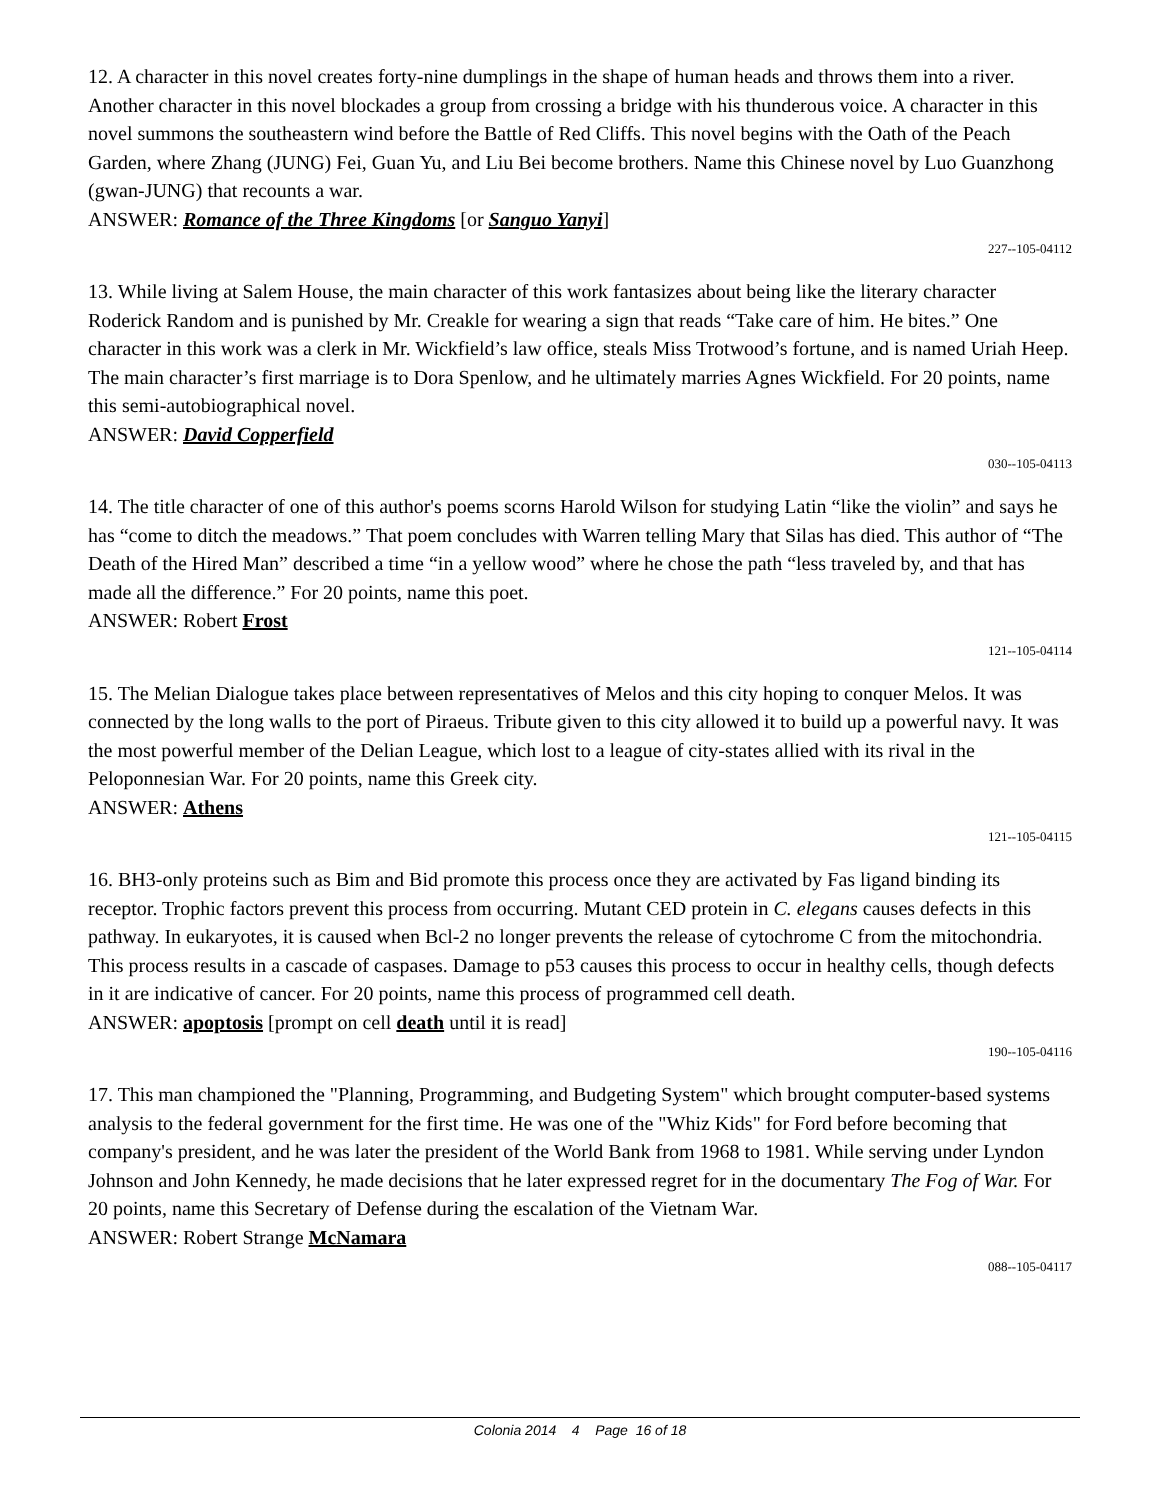12. A character in this novel creates forty-nine dumplings in the shape of human heads and throws them into a river. Another character in this novel blockades a group from crossing a bridge with his thunderous voice. A character in this novel summons the southeastern wind before the Battle of Red Cliffs. This novel begins with the Oath of the Peach Garden, where Zhang (JUNG) Fei, Guan Yu, and Liu Bei become brothers. Name this Chinese novel by Luo Guanzhong (gwan-JUNG) that recounts a war.
ANSWER: Romance of the Three Kingdoms [or Sanguo Yanyi]
227--105-04112
13. While living at Salem House, the main character of this work fantasizes about being like the literary character Roderick Random and is punished by Mr. Creakle for wearing a sign that reads “Take care of him. He bites.” One character in this work was a clerk in Mr. Wickfield’s law office, steals Miss Trotwood’s fortune, and is named Uriah Heep. The main character’s first marriage is to Dora Spenlow, and he ultimately marries Agnes Wickfield. For 20 points, name this semi-autobiographical novel.
ANSWER: David Copperfield
030--105-04113
14. The title character of one of this author's poems scorns Harold Wilson for studying Latin “like the violin” and says he has “come to ditch the meadows.” That poem concludes with Warren telling Mary that Silas has died. This author of “The Death of the Hired Man” described a time “in a yellow wood” where he chose the path “less traveled by, and that has made all the difference.” For 20 points, name this poet.
ANSWER: Robert Frost
121--105-04114
15. The Melian Dialogue takes place between representatives of Melos and this city hoping to conquer Melos. It was connected by the long walls to the port of Piraeus. Tribute given to this city allowed it to build up a powerful navy. It was the most powerful member of the Delian League, which lost to a league of city-states allied with its rival in the Peloponnesian War. For 20 points, name this Greek city.
ANSWER: Athens
121--105-04115
16. BH3-only proteins such as Bim and Bid promote this process once they are activated by Fas ligand binding its receptor. Trophic factors prevent this process from occurring. Mutant CED protein in C. elegans causes defects in this pathway. In eukaryotes, it is caused when Bcl-2 no longer prevents the release of cytochrome C from the mitochondria. This process results in a cascade of caspases. Damage to p53 causes this process to occur in healthy cells, though defects in it are indicative of cancer. For 20 points, name this process of programmed cell death.
ANSWER: apoptosis [prompt on cell death until it is read]
190--105-04116
17. This man championed the "Planning, Programming, and Budgeting System" which brought computer-based systems analysis to the federal government for the first time. He was one of the "Whiz Kids" for Ford before becoming that company's president, and he was later the president of the World Bank from 1968 to 1981. While serving under Lyndon Johnson and John Kennedy, he made decisions that he later expressed regret for in the documentary The Fog of War. For 20 points, name this Secretary of Defense during the escalation of the Vietnam War.
ANSWER: Robert Strange McNamara
088--105-04117
Colonia 2014 4 Page 16 of 18